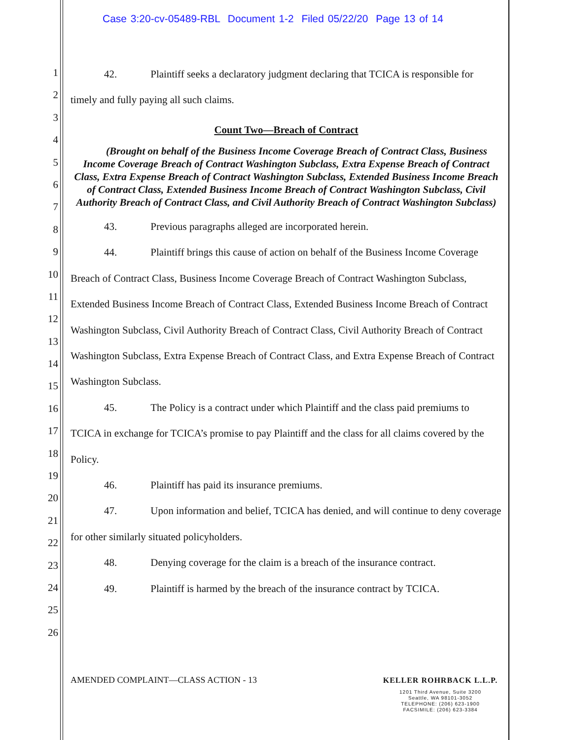Case 3:20-cv-05489-RBL Document 1-2 Filed 05/22/20 Page 13 of 14
1
2
3
4
5
6
7
8
9
10
11
12
13
14
15
16
17
18
19
20
21
22
23
24
25
26
42. Plaintiff seeks a declaratory judgment declaring that TCICA is responsible for
timely and fully paying all such claims.
Count Two—Breach of Contract
(Brought on behalf of the Business Income Coverage Breach of Contract Class, Business Income Coverage Breach of Contract Washington Subclass, Extra Expense Breach of Contract Class, Extra Expense Breach of Contract Washington Subclass, Extended Business Income Breach of Contract Class, Extended Business Income Breach of Contract Washington Subclass, Civil Authority Breach of Contract Class, and Civil Authority Breach of Contract Washington Subclass)
43. Previous paragraphs alleged are incorporated herein.
44. Plaintiff brings this cause of action on behalf of the Business Income Coverage Breach of Contract Class, Business Income Coverage Breach of Contract Washington Subclass, Extended Business Income Breach of Contract Class, Extended Business Income Breach of Contract Washington Subclass, Civil Authority Breach of Contract Class, Civil Authority Breach of Contract Washington Subclass, Extra Expense Breach of Contract Class, and Extra Expense Breach of Contract Washington Subclass.
45. The Policy is a contract under which Plaintiff and the class paid premiums to TCICA in exchange for TCICA’s promise to pay Plaintiff and the class for all claims covered by the Policy.
46. Plaintiff has paid its insurance premiums.
47. Upon information and belief, TCICA has denied, and will continue to deny coverage for other similarly situated policyholders.
48. Denying coverage for the claim is a breach of the insurance contract.
49. Plaintiff is harmed by the breach of the insurance contract by TCICA.
AMENDED COMPLAINT—CLASS ACTION - 13
KELLER ROHRBACK L.L.P.
1201 Third Avenue, Suite 3200
Seattle, WA 98101-3052
TELEPHONE: (206) 623-1900
FACSIMILE: (206) 623-3384